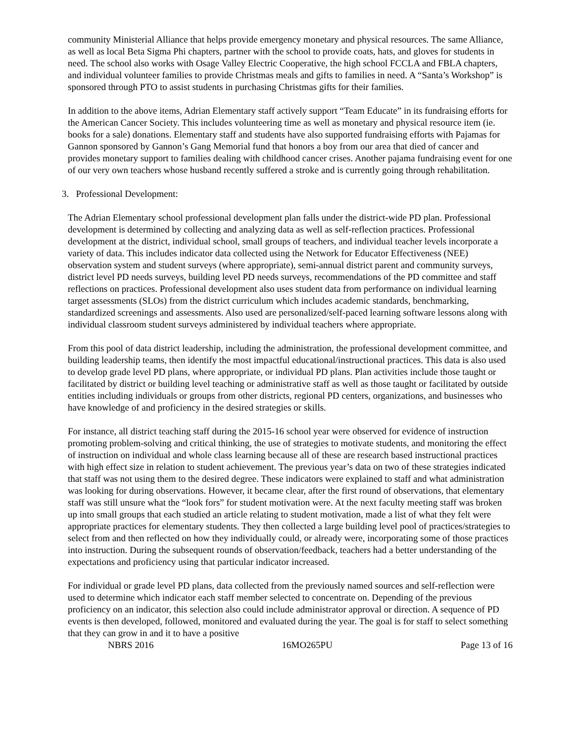community Ministerial Alliance that helps provide emergency monetary and physical resources. The same Alliance, as well as local Beta Sigma Phi chapters, partner with the school to provide coats, hats, and gloves for students in need. The school also works with Osage Valley Electric Cooperative, the high school FCCLA and FBLA chapters, and individual volunteer families to provide Christmas meals and gifts to families in need. A “Santa’s Workshop” is sponsored through PTO to assist students in purchasing Christmas gifts for their families.
In addition to the above items, Adrian Elementary staff actively support “Team Educate” in its fundraising efforts for the American Cancer Society. This includes volunteering time as well as monetary and physical resource item (ie. books for a sale) donations. Elementary staff and students have also supported fundraising efforts with Pajamas for Gannon sponsored by Gannon’s Gang Memorial fund that honors a boy from our area that died of cancer and provides monetary support to families dealing with childhood cancer crises. Another pajama fundraising event for one of our very own teachers whose husband recently suffered a stroke and is currently going through rehabilitation.
3. Professional Development:
The Adrian Elementary school professional development plan falls under the district-wide PD plan. Professional development is determined by collecting and analyzing data as well as self-reflection practices. Professional development at the district, individual school, small groups of teachers, and individual teacher levels incorporate a variety of data. This includes indicator data collected using the Network for Educator Effectiveness (NEE) observation system and student surveys (where appropriate), semi-annual district parent and community surveys, district level PD needs surveys, building level PD needs surveys, recommendations of the PD committee and staff reflections on practices. Professional development also uses student data from performance on individual learning target assessments (SLOs) from the district curriculum which includes academic standards, benchmarking, standardized screenings and assessments. Also used are personalized/self-paced learning software lessons along with individual classroom student surveys administered by individual teachers where appropriate.
From this pool of data district leadership, including the administration, the professional development committee, and building leadership teams, then identify the most impactful educational/instructional practices. This data is also used to develop grade level PD plans, where appropriate, or individual PD plans. Plan activities include those taught or facilitated by district or building level teaching or administrative staff as well as those taught or facilitated by outside entities including individuals or groups from other districts, regional PD centers, organizations, and businesses who have knowledge of and proficiency in the desired strategies or skills.
For instance, all district teaching staff during the 2015-16 school year were observed for evidence of instruction promoting problem-solving and critical thinking, the use of strategies to motivate students, and monitoring the effect of instruction on individual and whole class learning because all of these are research based instructional practices with high effect size in relation to student achievement. The previous year’s data on two of these strategies indicated that staff was not using them to the desired degree. These indicators were explained to staff and what administration was looking for during observations. However, it became clear, after the first round of observations, that elementary staff was still unsure what the “look fors” for student motivation were. At the next faculty meeting staff was broken up into small groups that each studied an article relating to student motivation, made a list of what they felt were appropriate practices for elementary students. They then collected a large building level pool of practices/strategies to select from and then reflected on how they individually could, or already were, incorporating some of those practices into instruction. During the subsequent rounds of observation/feedback, teachers had a better understanding of the expectations and proficiency using that particular indicator increased.
For individual or grade level PD plans, data collected from the previously named sources and self-reflection were used to determine which indicator each staff member selected to concentrate on. Depending of the previous proficiency on an indicator, this selection also could include administrator approval or direction. A sequence of PD events is then developed, followed, monitored and evaluated during the year. The goal is for staff to select something that they can grow in and it to have a positive
NBRS 2016 16MO265PU Page 13 of 16